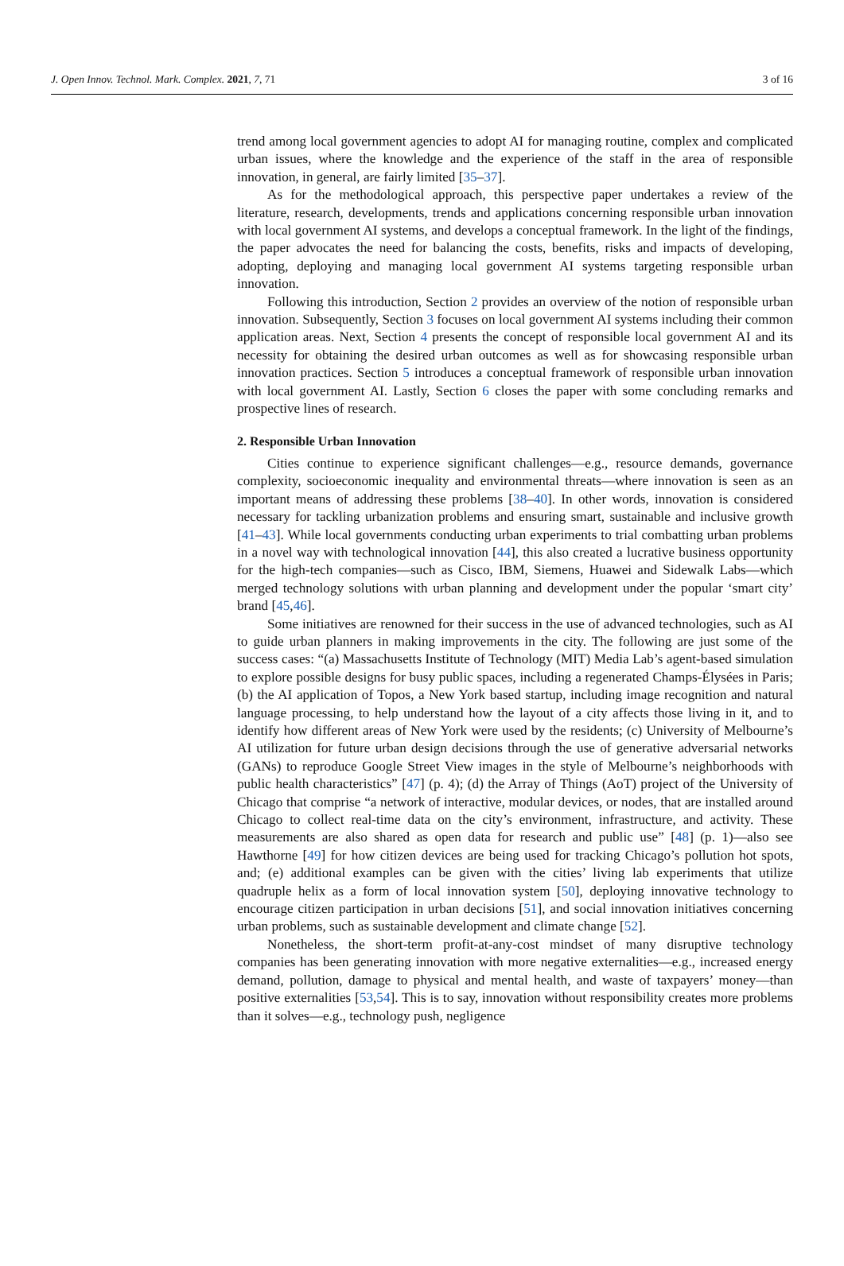J. Open Innov. Technol. Mark. Complex. 2021, 7, 71 3 of 16
trend among local government agencies to adopt AI for managing routine, complex and complicated urban issues, where the knowledge and the experience of the staff in the area of responsible innovation, in general, are fairly limited [35–37].
As for the methodological approach, this perspective paper undertakes a review of the literature, research, developments, trends and applications concerning responsible urban innovation with local government AI systems, and develops a conceptual framework. In the light of the findings, the paper advocates the need for balancing the costs, benefits, risks and impacts of developing, adopting, deploying and managing local government AI systems targeting responsible urban innovation.
Following this introduction, Section 2 provides an overview of the notion of responsible urban innovation. Subsequently, Section 3 focuses on local government AI systems including their common application areas. Next, Section 4 presents the concept of responsible local government AI and its necessity for obtaining the desired urban outcomes as well as for showcasing responsible urban innovation practices. Section 5 introduces a conceptual framework of responsible urban innovation with local government AI. Lastly, Section 6 closes the paper with some concluding remarks and prospective lines of research.
2. Responsible Urban Innovation
Cities continue to experience significant challenges—e.g., resource demands, governance complexity, socioeconomic inequality and environmental threats—where innovation is seen as an important means of addressing these problems [38–40]. In other words, innovation is considered necessary for tackling urbanization problems and ensuring smart, sustainable and inclusive growth [41–43]. While local governments conducting urban experiments to trial combatting urban problems in a novel way with technological innovation [44], this also created a lucrative business opportunity for the high-tech companies—such as Cisco, IBM, Siemens, Huawei and Sidewalk Labs—which merged technology solutions with urban planning and development under the popular ‘smart city’ brand [45,46].
Some initiatives are renowned for their success in the use of advanced technologies, such as AI to guide urban planners in making improvements in the city. The following are just some of the success cases: “(a) Massachusetts Institute of Technology (MIT) Media Lab’s agent-based simulation to explore possible designs for busy public spaces, including a regenerated Champs-Élysées in Paris; (b) the AI application of Topos, a New York based startup, including image recognition and natural language processing, to help understand how the layout of a city affects those living in it, and to identify how different areas of New York were used by the residents; (c) University of Melbourne’s AI utilization for future urban design decisions through the use of generative adversarial networks (GANs) to reproduce Google Street View images in the style of Melbourne’s neighborhoods with public health characteristics” [47] (p. 4); (d) the Array of Things (AoT) project of the University of Chicago that comprise “a network of interactive, modular devices, or nodes, that are installed around Chicago to collect real-time data on the city’s environment, infrastructure, and activity. These measurements are also shared as open data for research and public use” [48] (p. 1)—also see Hawthorne [49] for how citizen devices are being used for tracking Chicago’s pollution hot spots, and; (e) additional examples can be given with the cities’ living lab experiments that utilize quadruple helix as a form of local innovation system [50], deploying innovative technology to encourage citizen participation in urban decisions [51], and social innovation initiatives concerning urban problems, such as sustainable development and climate change [52].
Nonetheless, the short-term profit-at-any-cost mindset of many disruptive technology companies has been generating innovation with more negative externalities—e.g., increased energy demand, pollution, damage to physical and mental health, and waste of taxpayers’ money—than positive externalities [53,54]. This is to say, innovation without responsibility creates more problems than it solves—e.g., technology push, negligence